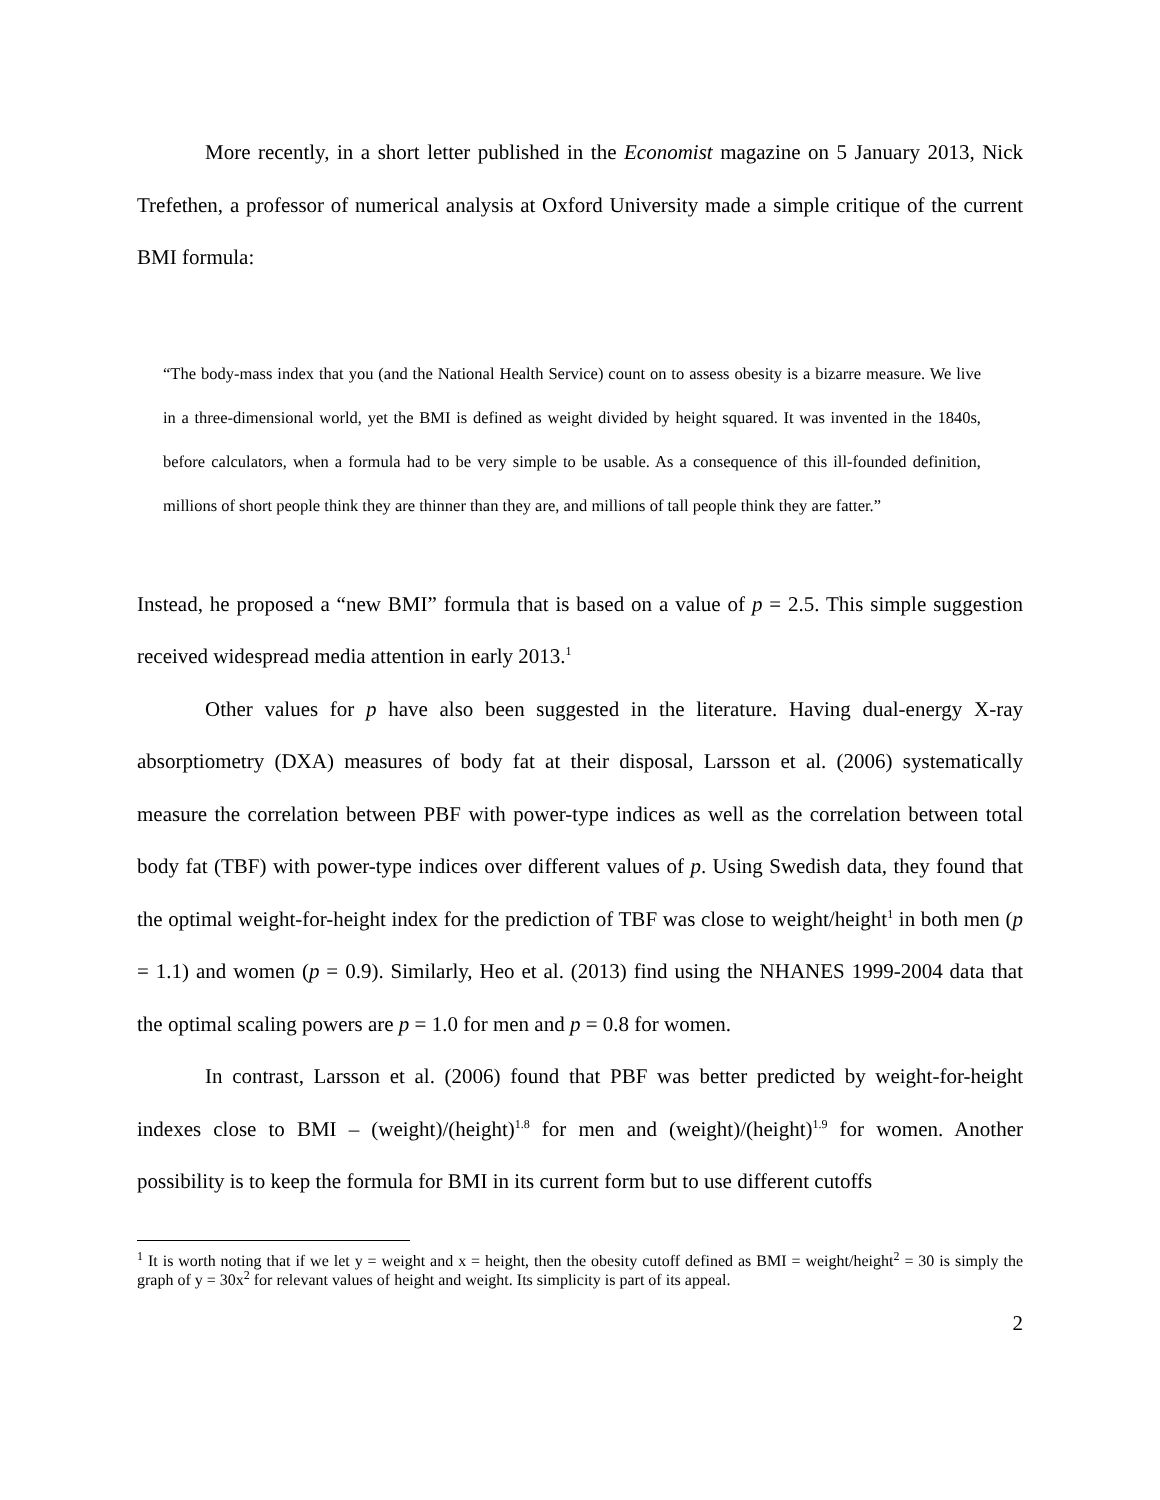More recently, in a short letter published in the Economist magazine on 5 January 2013, Nick Trefethen, a professor of numerical analysis at Oxford University made a simple critique of the current BMI formula:
“The body-mass index that you (and the National Health Service) count on to assess obesity is a bizarre measure. We live in a three-dimensional world, yet the BMI is defined as weight divided by height squared. It was invented in the 1840s, before calculators, when a formula had to be very simple to be usable. As a consequence of this ill-founded definition, millions of short people think they are thinner than they are, and millions of tall people think they are fatter.”
Instead, he proposed a “new BMI” formula that is based on a value of p = 2.5. This simple suggestion received widespread media attention in early 2013.<sup>1</sup>
Other values for p have also been suggested in the literature. Having dual-energy X-ray absorptiometry (DXA) measures of body fat at their disposal, Larsson et al. (2006) systematically measure the correlation between PBF with power-type indices as well as the correlation between total body fat (TBF) with power-type indices over different values of p. Using Swedish data, they found that the optimal weight-for-height index for the prediction of TBF was close to weight/height<sup>1</sup> in both men (p = 1.1) and women (p = 0.9). Similarly, Heo et al. (2013) find using the NHANES 1999-2004 data that the optimal scaling powers are p = 1.0 for men and p = 0.8 for women.
In contrast, Larsson et al. (2006) found that PBF was better predicted by weight-for-height indexes close to BMI – (weight)/(height)<sup>1.8</sup> for men and (weight)/(height)<sup>1.9</sup> for women. Another possibility is to keep the formula for BMI in its current form but to use different cutoffs
<sup>1</sup> It is worth noting that if we let y = weight and x = height, then the obesity cutoff defined as BMI = weight/height<sup>2</sup> = 30 is simply the graph of y = 30x<sup>2</sup> for relevant values of height and weight. Its simplicity is part of its appeal.
2